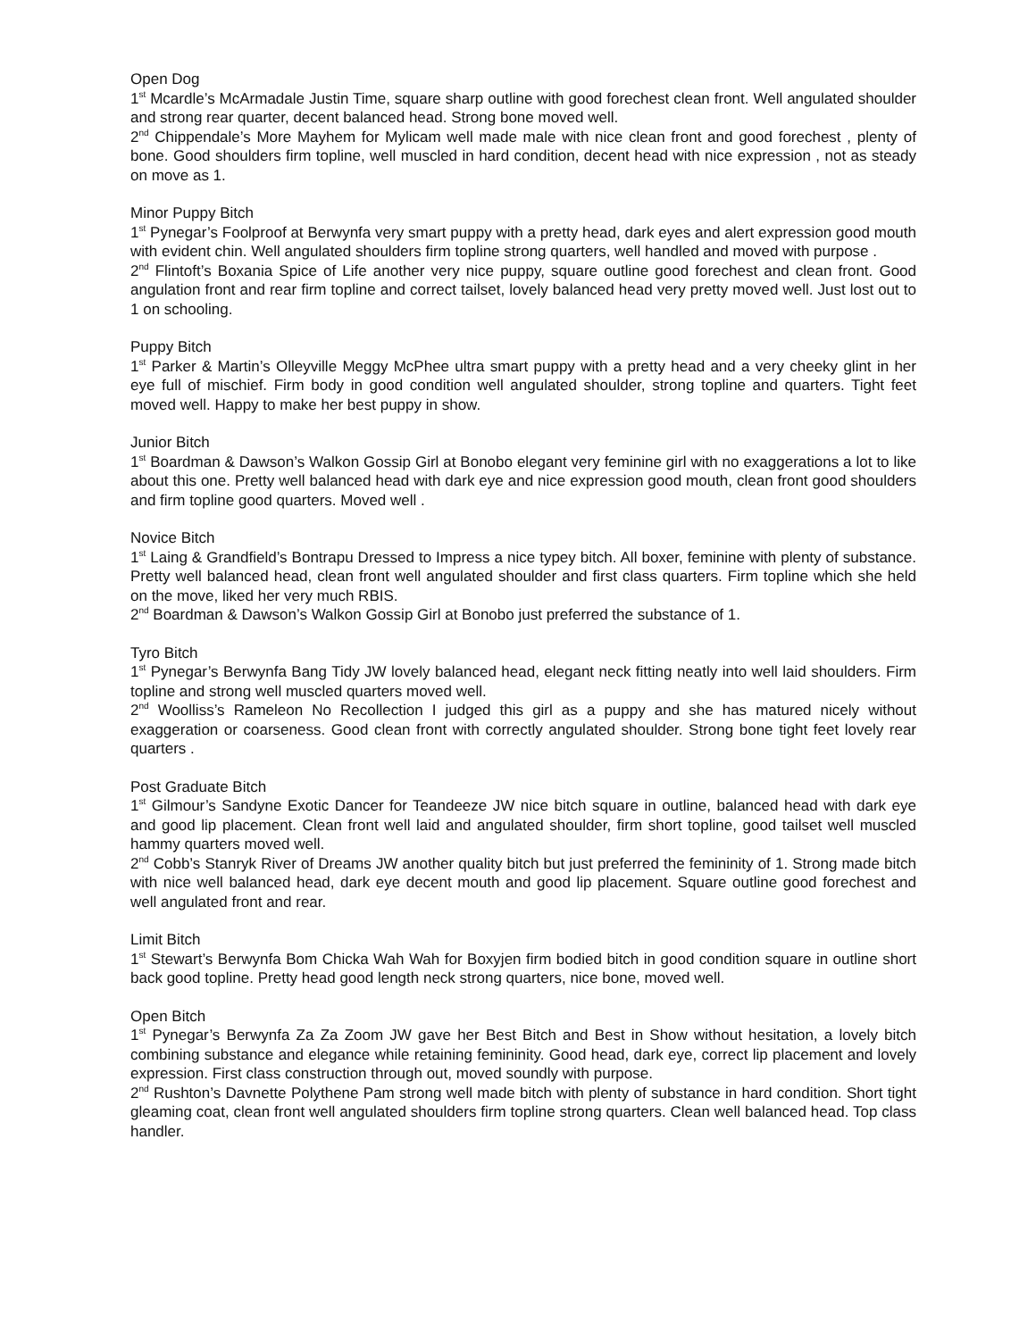Open Dog
1<sup>st</sup> Mcardle’s McArmadale Justin Time, square sharp outline with good forechest clean front. Well angulated shoulder and strong rear quarter, decent balanced head. Strong bone moved well.
2<sup>nd</sup> Chippendale’s More Mayhem for Mylicam well made male with nice clean front and good forechest , plenty of bone. Good shoulders firm topline, well muscled in hard condition, decent head with nice expression , not as steady on move as 1.
Minor Puppy Bitch
1<sup>st</sup> Pynegar’s Foolproof at Berwynfa very smart puppy with a pretty head, dark eyes and alert expression good mouth with evident chin. Well angulated shoulders firm topline strong quarters, well handled and moved with purpose .
2<sup>nd</sup> Flintoft’s Boxania Spice of Life another very nice puppy, square outline good forechest and clean front. Good angulation front and rear firm topline and correct tailset, lovely balanced head very pretty moved well. Just lost out to 1 on schooling.
Puppy Bitch
1<sup>st</sup> Parker & Martin’s Olleyville Meggy McPhee ultra smart puppy with a pretty head and a very cheeky glint in her eye full of mischief. Firm body in good condition well angulated shoulder, strong topline and quarters. Tight feet moved well. Happy to make her best puppy in show.
Junior Bitch
1<sup>st</sup> Boardman & Dawson’s Walkon Gossip Girl at Bonobo elegant very feminine girl with no exaggerations a lot to like about this one. Pretty well balanced head with dark eye and nice expression good mouth, clean front good shoulders and firm topline good quarters. Moved well .
Novice Bitch
1<sup>st</sup> Laing & Grandfield’s Bontrapu Dressed to Impress a nice typey bitch. All boxer, feminine with plenty of substance. Pretty well balanced head, clean front well angulated shoulder and first class quarters. Firm topline which she held on the move, liked her very much RBIS.
2<sup>nd</sup> Boardman & Dawson’s Walkon Gossip Girl at Bonobo just preferred the substance of 1.
Tyro Bitch
1<sup>st</sup> Pynegar’s Berwynfa Bang Tidy JW lovely balanced head, elegant neck fitting neatly into well laid shoulders. Firm topline and strong well muscled quarters moved well.
2<sup>nd</sup> Woolliss’s Rameleon No Recollection I judged this girl as a puppy and she has matured nicely without exaggeration or coarseness. Good clean front with correctly angulated shoulder. Strong bone tight feet lovely rear quarters .
Post Graduate Bitch
1<sup>st</sup> Gilmour’s Sandyne Exotic Dancer for Teandeeze JW nice bitch square in outline, balanced head with dark eye and good lip placement. Clean front well laid and angulated shoulder, firm short topline, good tailset well muscled hammy quarters moved well.
2<sup>nd</sup> Cobb’s Stanryk River of Dreams JW another quality bitch but just preferred the femininity of 1. Strong made bitch with nice well balanced head, dark eye decent mouth and good lip placement. Square outline good forechest and well angulated front and rear.
Limit Bitch
1<sup>st</sup> Stewart’s Berwynfa Bom Chicka Wah Wah for Boxyjen firm bodied bitch in good condition square in outline short back good topline. Pretty head good length neck strong quarters, nice bone, moved well.
Open Bitch
1<sup>st</sup> Pynegar’s Berwynfa Za Za Zoom JW gave her Best Bitch and Best in Show without hesitation, a lovely bitch combining substance and elegance while retaining femininity. Good head, dark eye, correct lip placement and lovely expression. First class construction through out, moved soundly with purpose.
2<sup>nd</sup> Rushton’s Davnette Polythene Pam strong well made bitch with plenty of substance in hard condition. Short tight gleaming coat, clean front well angulated shoulders firm topline strong quarters. Clean well balanced head. Top class handler.